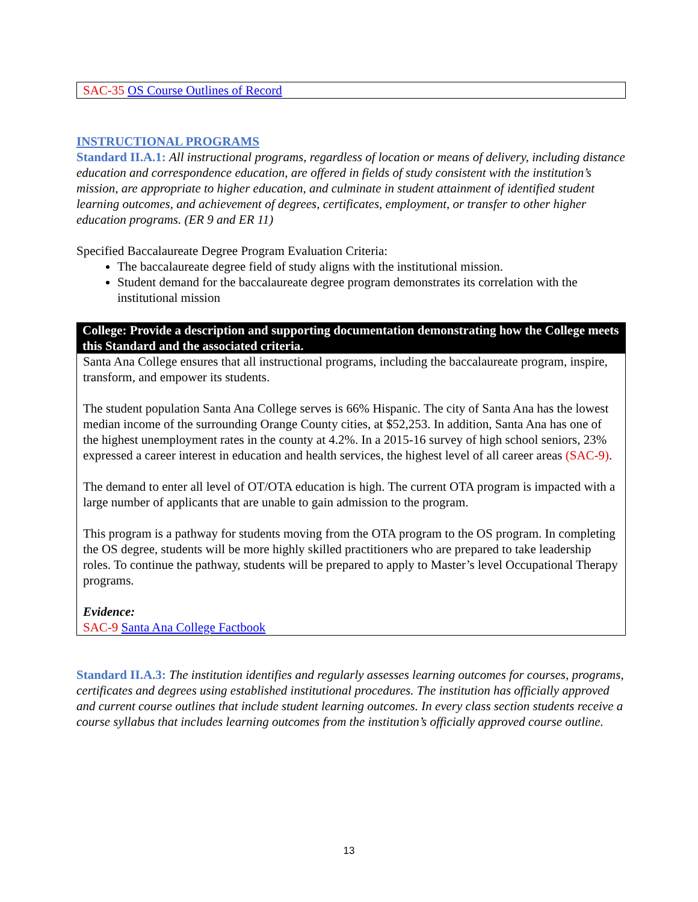SAC-35 OS Course Outlines of Record
INSTRUCTIONAL PROGRAMS
Standard II.A.1: All instructional programs, regardless of location or means of delivery, including distance education and correspondence education, are offered in fields of study consistent with the institution’s mission, are appropriate to higher education, and culminate in student attainment of identified student learning outcomes, and achievement of degrees, certificates, employment, or transfer to other higher education programs. (ER 9 and ER 11)
Specified Baccalaureate Degree Program Evaluation Criteria:
The baccalaureate degree field of study aligns with the institutional mission.
Student demand for the baccalaureate degree program demonstrates its correlation with the institutional mission
College: Provide a description and supporting documentation demonstrating how the College meets this Standard and the associated criteria.
Santa Ana College ensures that all instructional programs, including the baccalaureate program, inspire, transform, and empower its students.
The student population Santa Ana College serves is 66% Hispanic. The city of Santa Ana has the lowest median income of the surrounding Orange County cities, at $52,253. In addition, Santa Ana has one of the highest unemployment rates in the county at 4.2%. In a 2015-16 survey of high school seniors, 23% expressed a career interest in education and health services, the highest level of all career areas (SAC-9).
The demand to enter all level of OT/OTA education is high. The current OTA program is impacted with a large number of applicants that are unable to gain admission to the program.
This program is a pathway for students moving from the OTA program to the OS program. In completing the OS degree, students will be more highly skilled practitioners who are prepared to take leadership roles. To continue the pathway, students will be prepared to apply to Master’s level Occupational Therapy programs.
Evidence:
SAC-9 Santa Ana College Factbook
Standard II.A.3: The institution identifies and regularly assesses learning outcomes for courses, programs, certificates and degrees using established institutional procedures. The institution has officially approved and current course outlines that include student learning outcomes. In every class section students receive a course syllabus that includes learning outcomes from the institution’s officially approved course outline.
13